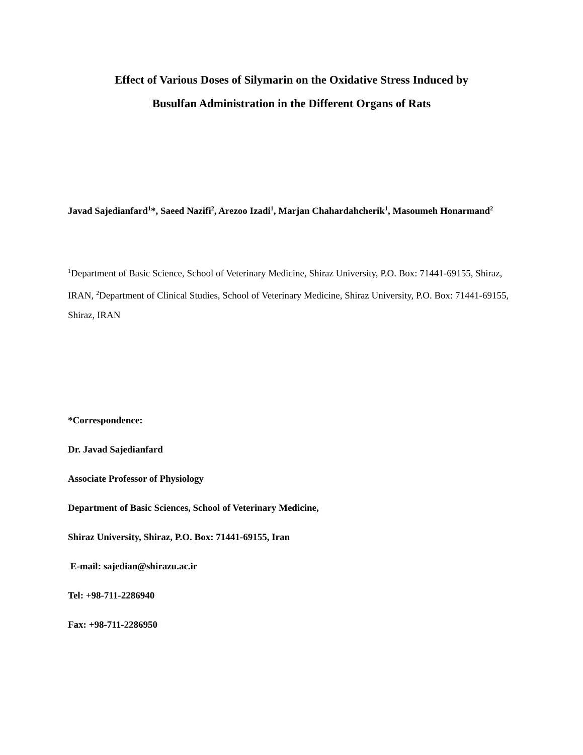Effect of Various Doses of Silymarin on the Oxidative Stress Induced by
Busulfan Administration in the Different Organs of Rats
Javad Sajedianfard<sup>1</sup>*, Saeed Nazifi<sup>2</sup>, Arezoo Izadi<sup>1</sup>, Marjan Chahardahcherik<sup>1</sup>, Masoumeh Honarmand<sup>2</sup>
<sup>1</sup> Department of Basic Science, School of Veterinary Medicine, Shiraz University, P.O. Box: 71441-69155, Shiraz, IRAN, <sup>2</sup>Department of Clinical Studies, School of Veterinary Medicine, Shiraz University, P.O. Box: 71441-69155, Shiraz, IRAN
*Correspondence:
Dr. Javad Sajedianfard
Associate Professor of Physiology
Department of Basic Sciences, School of Veterinary Medicine,
Shiraz University, Shiraz, P.O. Box: 71441-69155, Iran
E-mail: sajedian@shirazu.ac.ir
Tel: +98-711-2286940
Fax: +98-711-2286950